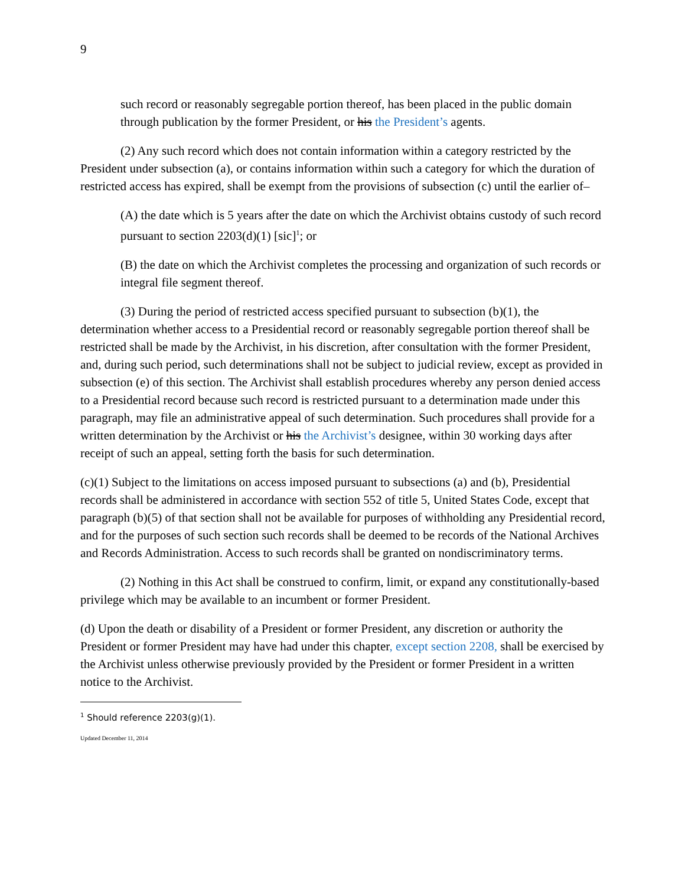9
such record or reasonably segregable portion thereof, has been placed in the public domain through publication by the former President, or his the President’s agents.
(2) Any such record which does not contain information within a category restricted by the President under subsection (a), or contains information within such a category for which the duration of restricted access has expired, shall be exempt from the provisions of subsection (c) until the earlier of–
(A) the date which is 5 years after the date on which the Archivist obtains custody of such record pursuant to section 2203(d)(1) [sic]<sup>1</sup>; or
(B) the date on which the Archivist completes the processing and organization of such records or integral file segment thereof.
(3) During the period of restricted access specified pursuant to subsection (b)(1), the determination whether access to a Presidential record or reasonably segregable portion thereof shall be restricted shall be made by the Archivist, in his discretion, after consultation with the former President, and, during such period, such determinations shall not be subject to judicial review, except as provided in subsection (e) of this section. The Archivist shall establish procedures whereby any person denied access to a Presidential record because such record is restricted pursuant to a determination made under this paragraph, may file an administrative appeal of such determination. Such procedures shall provide for a written determination by the Archivist or his the Archivist’s designee, within 30 working days after receipt of such an appeal, setting forth the basis for such determination.
(c)(1) Subject to the limitations on access imposed pursuant to subsections (a) and (b), Presidential records shall be administered in accordance with section 552 of title 5, United States Code, except that paragraph (b)(5) of that section shall not be available for purposes of withholding any Presidential record, and for the purposes of such section such records shall be deemed to be records of the National Archives and Records Administration. Access to such records shall be granted on nondiscriminatory terms.
(2) Nothing in this Act shall be construed to confirm, limit, or expand any constitutionally-based privilege which may be available to an incumbent or former President.
(d) Upon the death or disability of a President or former President, any discretion or authority the President or former President may have had under this chapter, except section 2208, shall be exercised by the Archivist unless otherwise previously provided by the President or former President in a written notice to the Archivist.
<sup>1</sup> Should reference 2203(g)(1).
Updated December 11, 2014